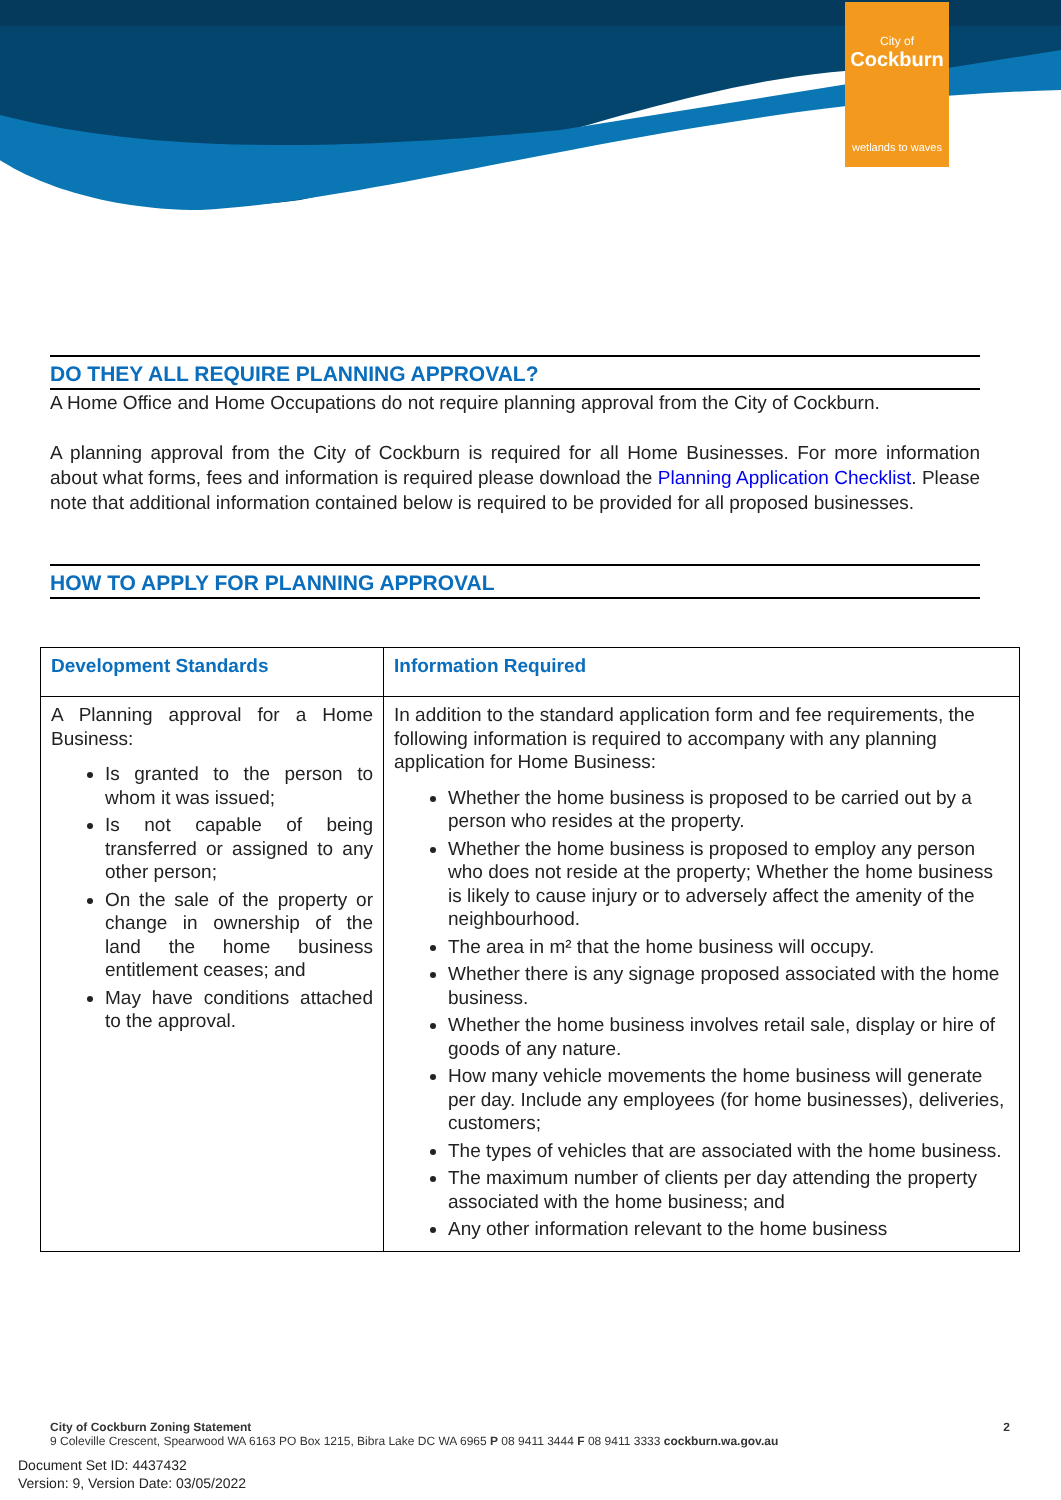City of
Cockburn
wetlands to waves
DO THEY ALL REQUIRE PLANNING APPROVAL?
A Home Office and Home Occupations do not require planning approval from the City of Cockburn.
A planning approval from the City of Cockburn is required for all Home Businesses. For more information about what forms, fees and information is required please download the Planning Application Checklist. Please note that additional information contained below is required to be provided for all proposed businesses.
HOW TO APPLY FOR PLANNING APPROVAL
| Development Standards | Information Required |
| --- | --- |
| A Planning approval for a Home Business: Is granted to the person to whom it was issued; Is not capable of being transferred or assigned to any other person; On the sale of the property or change in ownership of the land the home business entitlement ceases; and May have conditions attached to the approval. | In addition to the standard application form and fee requirements, the following information is required to accompany with any planning application for Home Business: Whether the home business is proposed to be carried out by a person who resides at the property. Whether the home business is proposed to employ any person who does not reside at the property; Whether the home business is likely to cause injury or to adversely affect the amenity of the neighbourhood. The area in m² that the home business will occupy. Whether there is any signage proposed associated with the home business. Whether the home business involves retail sale, display or hire of goods of any nature. How many vehicle movements the home business will generate per day. Include any employees (for home businesses), deliveries, customers; The types of vehicles that are associated with the home business. The maximum number of clients per day attending the property associated with the home business; and Any other information relevant to the home business |
City of Cockburn Zoning Statement 2
9 Coleville Crescent, Spearwood WA 6163 PO Box 1215, Bibra Lake DC WA 6965 P 08 9411 3444 F 08 9411 3333 cockburn.wa.gov.au
Document Set ID: 4437432
Version: 9, Version Date: 03/05/2022